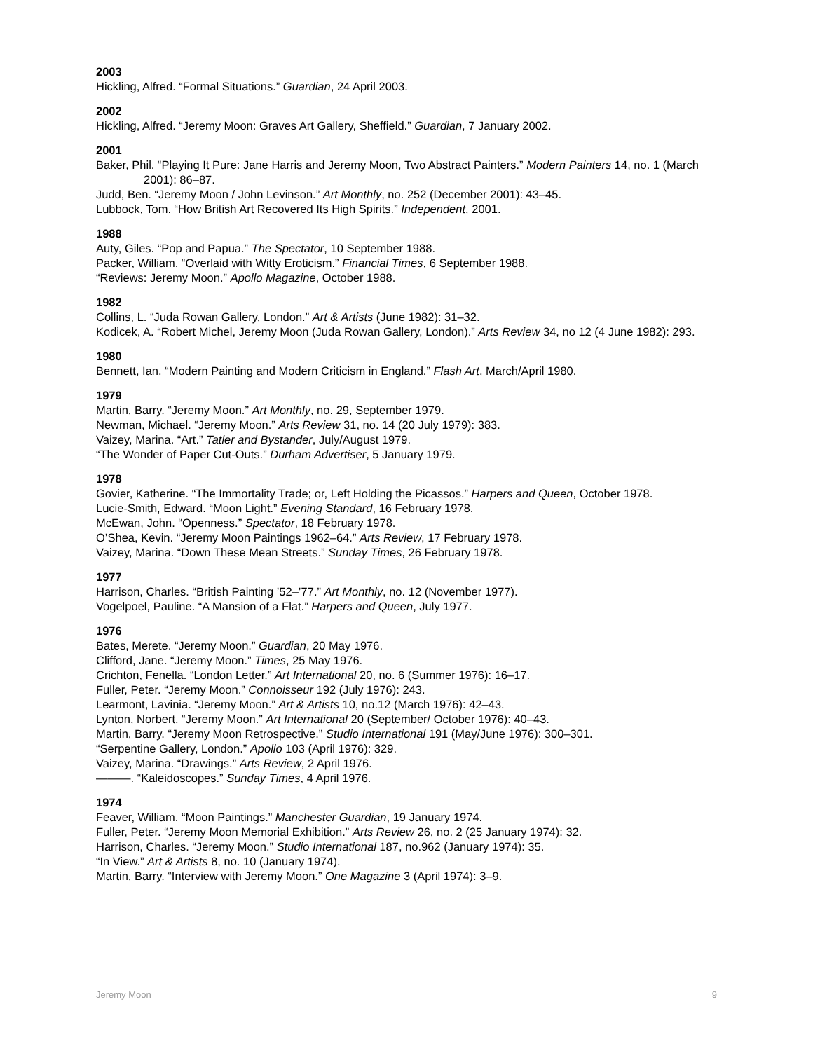2003
Hickling, Alfred. “Formal Situations.” Guardian, 24 April 2003.
2002
Hickling, Alfred. “Jeremy Moon: Graves Art Gallery, Sheffield.” Guardian, 7 January 2002.
2001
Baker, Phil. “Playing It Pure: Jane Harris and Jeremy Moon, Two Abstract Painters.” Modern Painters 14, no. 1 (March 2001): 86–87.
Judd, Ben. “Jeremy Moon / John Levinson.” Art Monthly, no. 252 (December 2001): 43–45.
Lubbock, Tom. “How British Art Recovered Its High Spirits.” Independent, 2001.
1988
Auty, Giles. “Pop and Papua.” The Spectator, 10 September 1988.
Packer, William. “Overlaid with Witty Eroticism.” Financial Times, 6 September 1988.
“Reviews: Jeremy Moon.” Apollo Magazine, October 1988.
1982
Collins, L. “Juda Rowan Gallery, London.” Art & Artists (June 1982): 31–32.
Kodicek, A. “Robert Michel, Jeremy Moon (Juda Rowan Gallery, London).” Arts Review 34, no 12 (4 June 1982): 293.
1980
Bennett, Ian. “Modern Painting and Modern Criticism in England.” Flash Art, March/April 1980.
1979
Martin, Barry. “Jeremy Moon.” Art Monthly, no. 29, September 1979.
Newman, Michael. “Jeremy Moon.” Arts Review 31, no. 14 (20 July 1979): 383.
Vaizey, Marina. “Art.” Tatler and Bystander, July/August 1979.
“The Wonder of Paper Cut-Outs.” Durham Advertiser, 5 January 1979.
1978
Govier, Katherine. “The Immortality Trade; or, Left Holding the Picassos.” Harpers and Queen, October 1978.
Lucie-Smith, Edward. “Moon Light.” Evening Standard, 16 February 1978.
McEwan, John. “Openness.” Spectator, 18 February 1978.
O’Shea, Kevin. “Jeremy Moon Paintings 1962–64.” Arts Review, 17 February 1978.
Vaizey, Marina. “Down These Mean Streets.” Sunday Times, 26 February 1978.
1977
Harrison, Charles. “British Painting ’52–’77.” Art Monthly, no. 12 (November 1977).
Vogelpoel, Pauline. “A Mansion of a Flat.” Harpers and Queen, July 1977.
1976
Bates, Merete. “Jeremy Moon.” Guardian, 20 May 1976.
Clifford, Jane. “Jeremy Moon.” Times, 25 May 1976.
Crichton, Fenella. “London Letter.” Art International 20, no. 6 (Summer 1976): 16–17.
Fuller, Peter. “Jeremy Moon.” Connoisseur 192 (July 1976): 243.
Learmont, Lavinia. “Jeremy Moon.” Art & Artists 10, no.12 (March 1976): 42–43.
Lynton, Norbert. “Jeremy Moon.” Art International 20 (September/ October 1976): 40–43.
Martin, Barry. “Jeremy Moon Retrospective.” Studio International 191 (May/June 1976): 300–301.
“Serpentine Gallery, London.” Apollo 103 (April 1976): 329.
Vaizey, Marina. “Drawings.” Arts Review, 2 April 1976.
———. “Kaleidoscopes.” Sunday Times, 4 April 1976.
1974
Feaver, William. “Moon Paintings.” Manchester Guardian, 19 January 1974.
Fuller, Peter. “Jeremy Moon Memorial Exhibition.” Arts Review 26, no. 2 (25 January 1974): 32.
Harrison, Charles. “Jeremy Moon.” Studio International 187, no.962 (January 1974): 35.
“In View.” Art & Artists 8, no. 10 (January 1974).
Martin, Barry. “Interview with Jeremy Moon.” One Magazine 3 (April 1974): 3–9.
Jeremy Moon 9